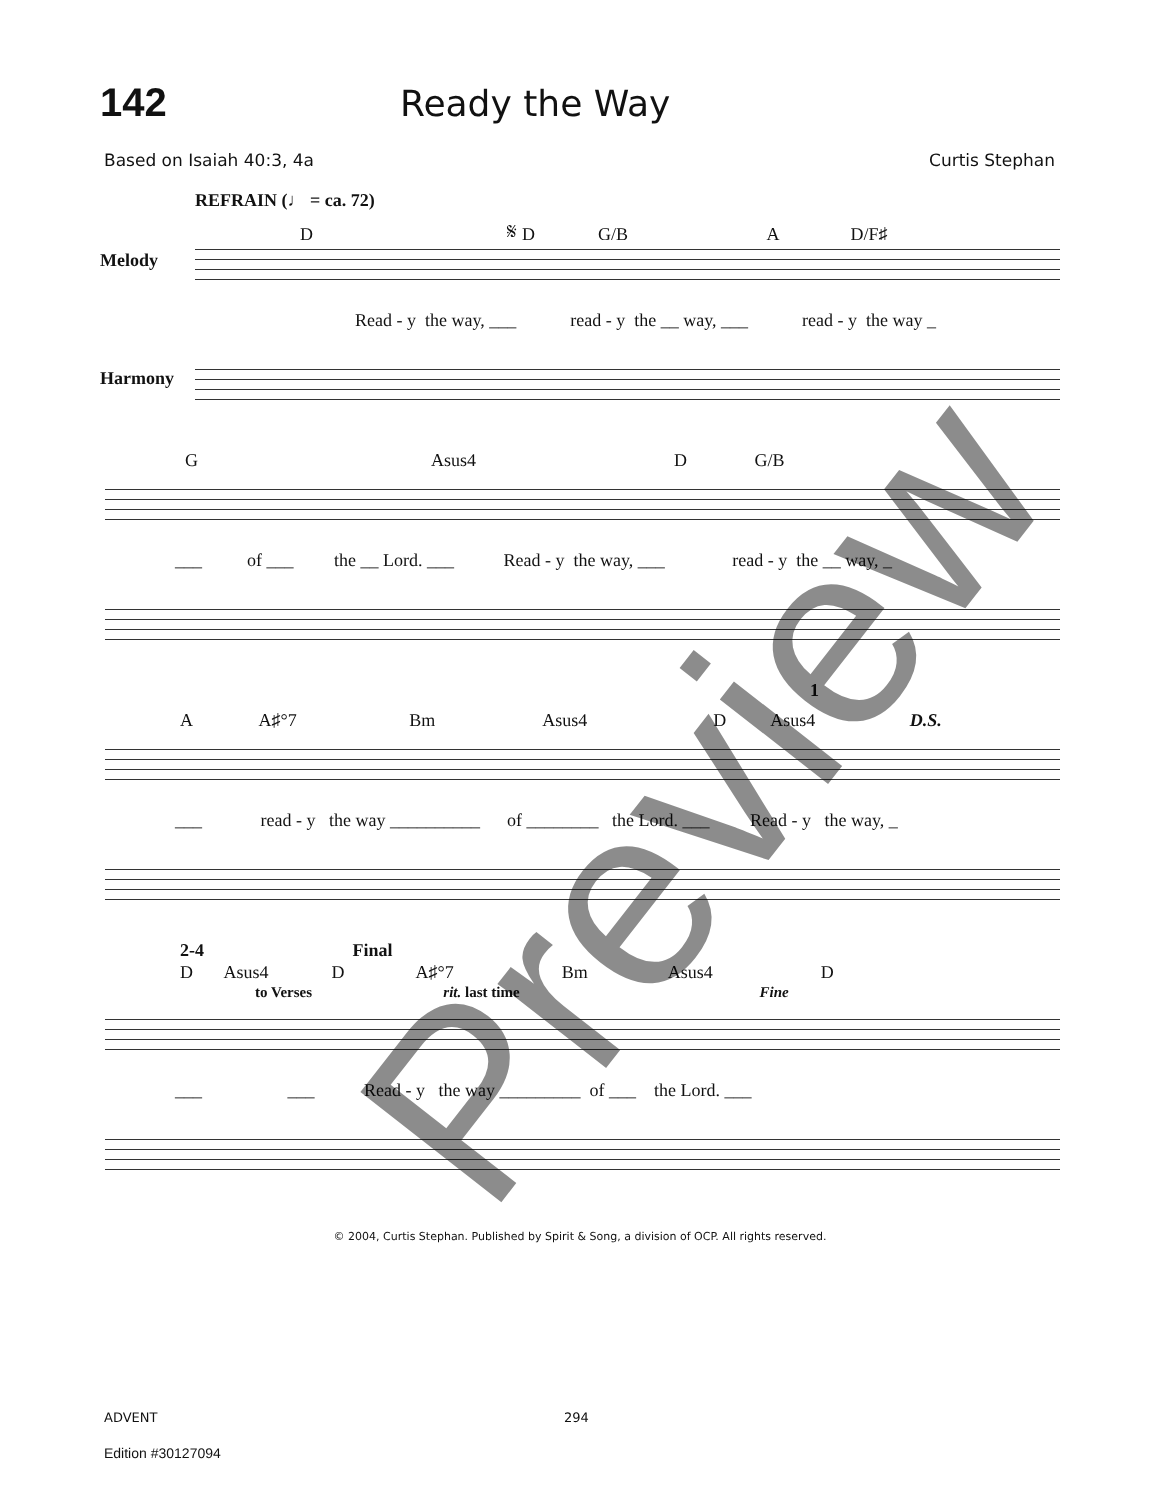142 Ready the Way
Based on Isaiah 40:3, 4a Curtis Stephan
REFRAIN (♩ = ca. 72)
D 𝄋 D G/B A D/F♯
Melody
Read - y the way, ___ read - y the __ way, ___ read - y the way _
Harmony
G Asus4 D G/B
___ of ___ the __ Lord. ___ Read - y the way, ___ read - y the __ way, _
1
A A♯°7 Bm Asus4 D Asus4 D.S.
___ read - y the way __________ of ________ the Lord. ___ Read - y the way, _
2-4 Final
D Asus4 D A♯°7 Bm Asus4 D
to Verses rit. last time Fine
___ ___ Read - y the way _________ of ___ the Lord. ___
© 2004, Curtis Stephan. Published by Spirit & Song, a division of OCP. All rights reserved.
ADVENT 294
Edition #30127094
Preview